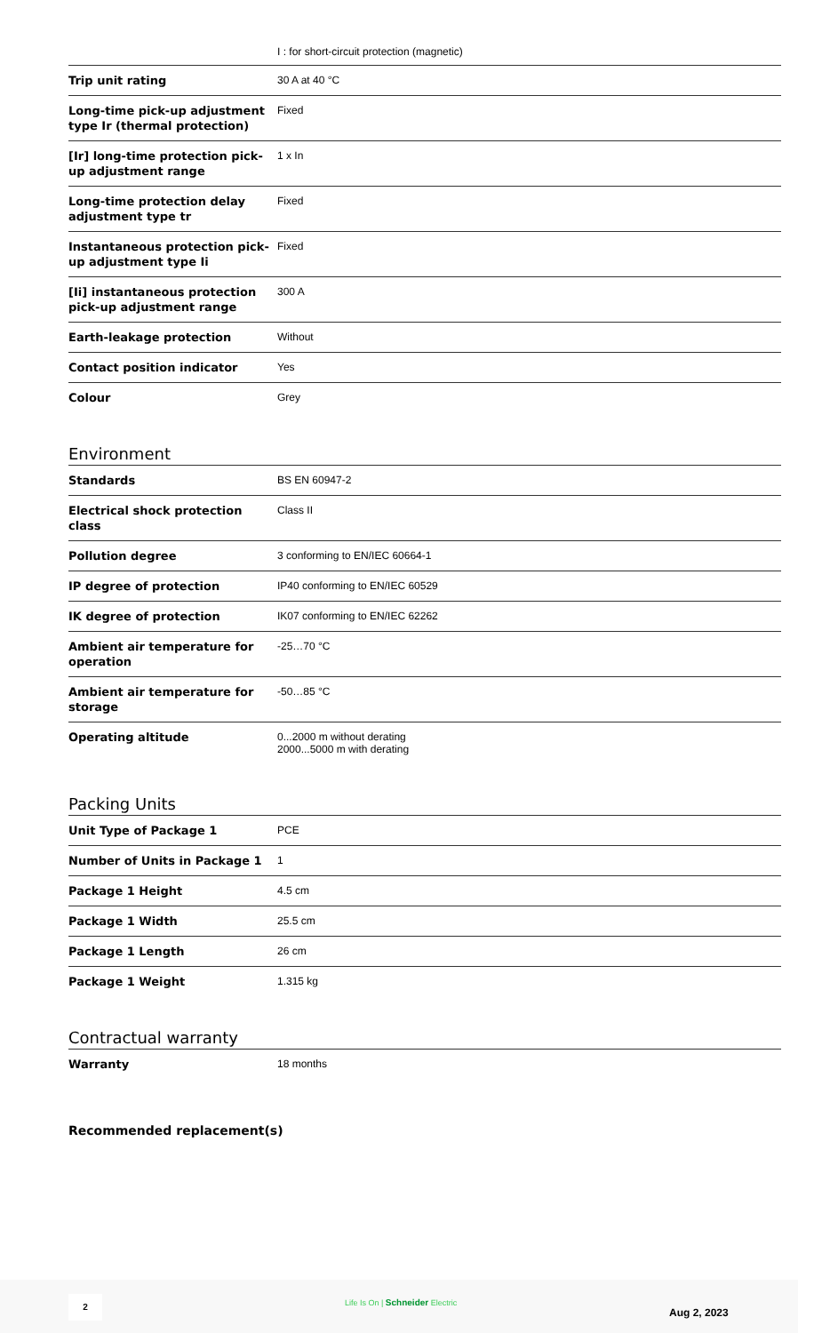| | I : for short-circuit protection (magnetic) |
| Trip unit rating | 30 A at 40 °C |
| Long-time pick-up adjustment type Ir (thermal protection) | Fixed |
| [Ir] long-time protection pick-up adjustment range | 1 x In |
| Long-time protection delay adjustment type tr | Fixed |
| Instantaneous protection pick-up adjustment type Ii | Fixed |
| [Ii] instantaneous protection pick-up adjustment range | 300 A |
| Earth-leakage protection | Without |
| Contact position indicator | Yes |
| Colour | Grey |
Environment
| Standards | BS EN 60947-2 |
| Electrical shock protection class | Class II |
| Pollution degree | 3 conforming to EN/IEC 60664-1 |
| IP degree of protection | IP40 conforming to EN/IEC 60529 |
| IK degree of protection | IK07 conforming to EN/IEC 62262 |
| Ambient air temperature for operation | -25…70 °C |
| Ambient air temperature for storage | -50…85 °C |
| Operating altitude | 0...2000 m without derating 2000...5000 m with derating |
Packing Units
| Unit Type of Package 1 | PCE |
| Number of Units in Package 1 | 1 |
| Package 1 Height | 4.5 cm |
| Package 1 Width | 25.5 cm |
| Package 1 Length | 26 cm |
| Package 1 Weight | 1.315 kg |
Contractual warranty
| Warranty | 18 months |
Recommended replacement(s)
2
Life Is On | Schneider Electric
Aug 2, 2023